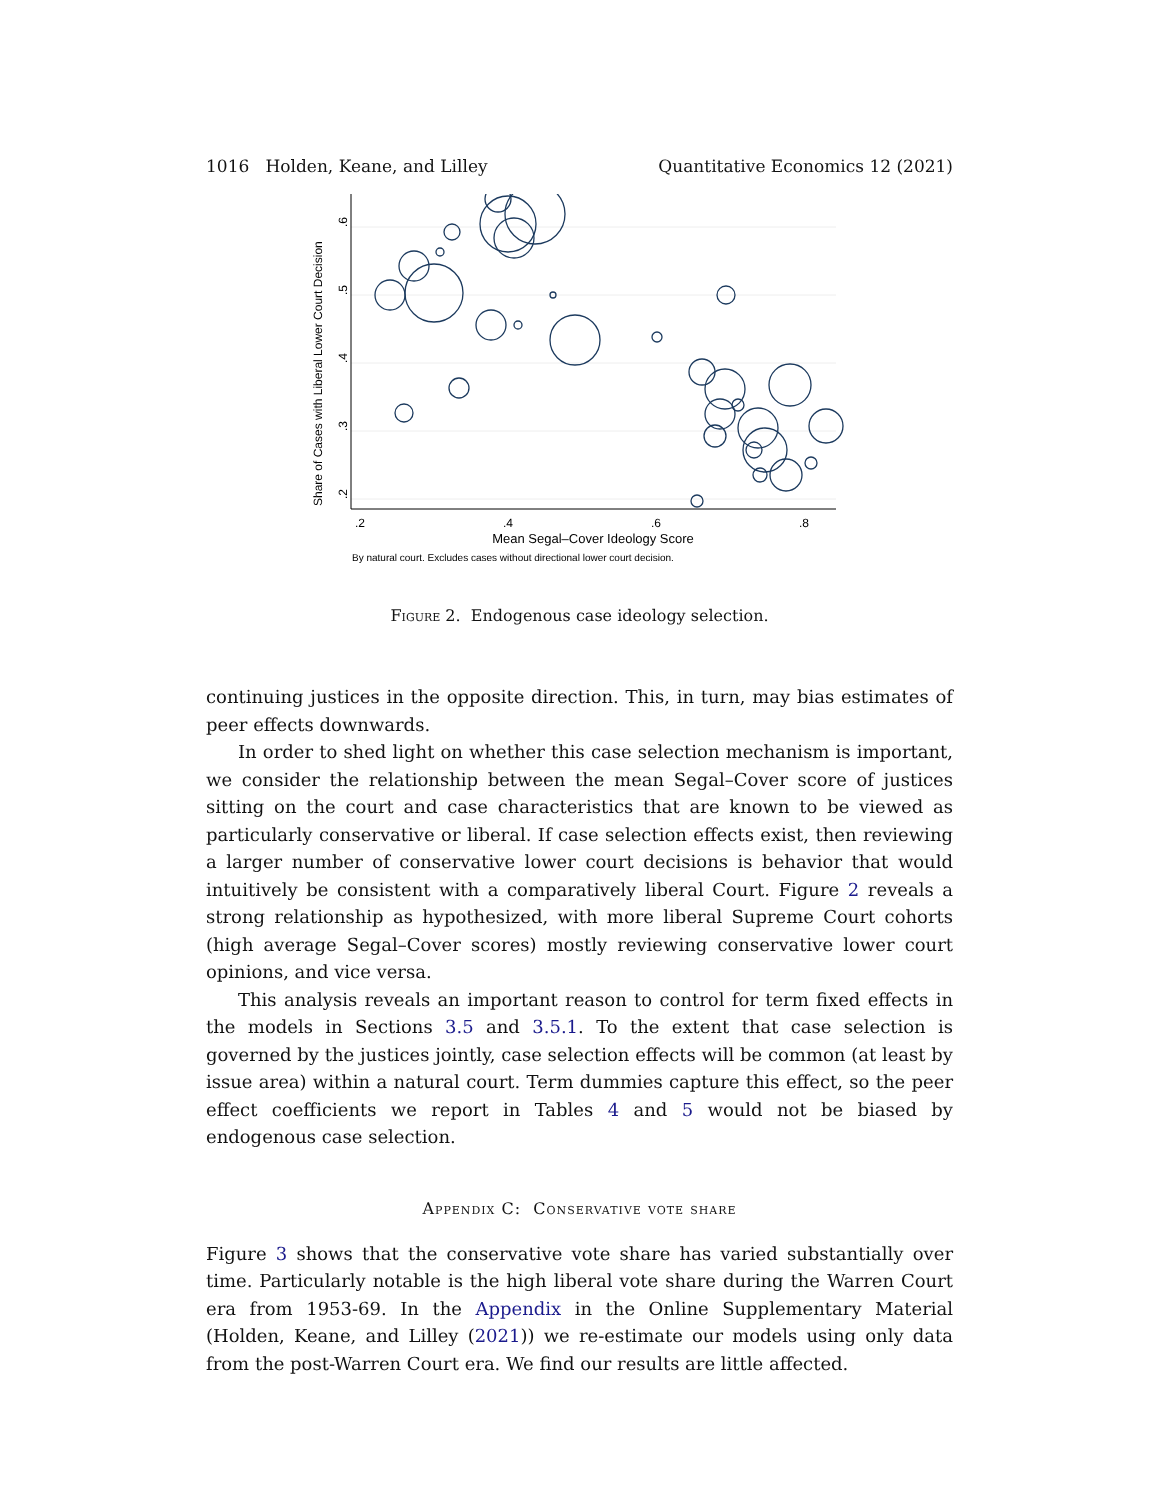1016 Holden, Keane, and Lilley Quantitative Economics 12 (2021)
.2
.4
.6
.8
Mean Segal–Cover Ideology Score
By natural court. Excludes cases without directional lower court decision.
.2
.3
.4
.5
.6
Share of Cases with Liberal Lower Court Decision
Figure 2. Endogenous case ideology selection.
continuing justices in the opposite direction. This, in turn, may bias estimates of peer effects downwards.
In order to shed light on whether this case selection mechanism is important, we consider the relationship between the mean Segal–Cover score of justices sitting on the court and case characteristics that are known to be viewed as particularly conservative or liberal. If case selection effects exist, then reviewing a larger number of conservative lower court decisions is behavior that would intuitively be consistent with a comparatively liberal Court. Figure 2 reveals a strong relationship as hypothesized, with more liberal Supreme Court cohorts (high average Segal–Cover scores) mostly reviewing conservative lower court opinions, and vice versa.
This analysis reveals an important reason to control for term fixed effects in the models in Sections 3.5 and 3.5.1. To the extent that case selection is governed by the justices jointly, case selection effects will be common (at least by issue area) within a natural court. Term dummies capture this effect, so the peer effect coefficients we report in Tables 4 and 5 would not be biased by endogenous case selection.
Appendix C: Conservative vote share
Figure 3 shows that the conservative vote share has varied substantially over time. Particularly notable is the high liberal vote share during the Warren Court era from 1953-69. In the Appendix in the Online Supplementary Material (Holden, Keane, and Lilley (2021)) we re-estimate our models using only data from the post-Warren Court era. We find our results are little affected.